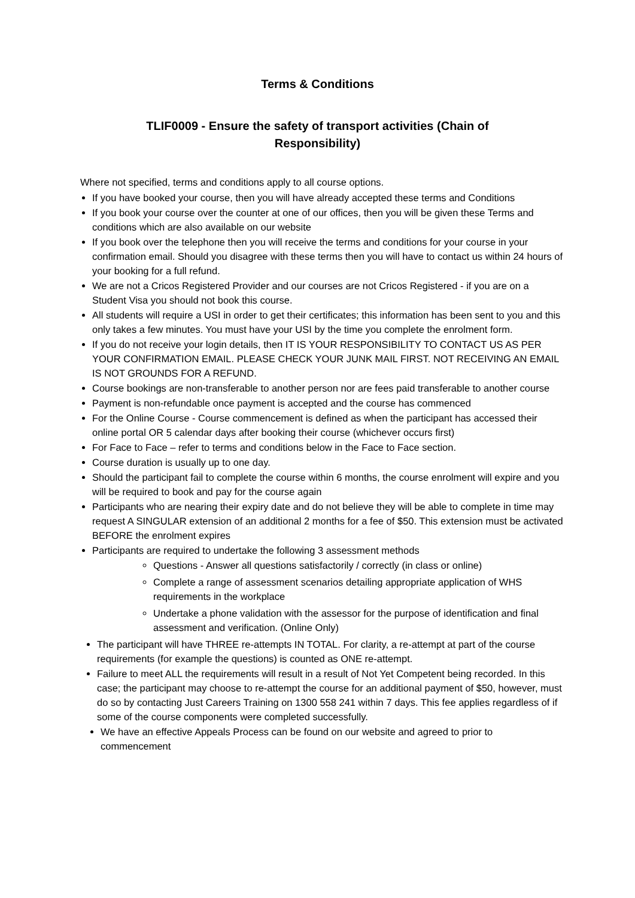Terms & Conditions
TLIF0009 - Ensure the safety of transport activities (Chain of
Responsibility)
Where not specified, terms and conditions apply to all course options.
If you have booked your course, then you will have already accepted these terms and Conditions
If you book your course over the counter at one of our offices, then you will be given these Terms and conditions which are also available on our website
If you book over the telephone then you will receive the terms and conditions for your course in your confirmation email. Should you disagree with these terms then you will have to contact us within 24 hours of your booking for a full refund.
We are not a Cricos Registered Provider and our courses are not Cricos Registered - if you are on a Student Visa you should not book this course.
All students will require a USI in order to get their certificates; this information has been sent to you and this only takes a few minutes. You must have your USI by the time you complete the enrolment form.
If you do not receive your login details, then IT IS YOUR RESPONSIBILITY TO CONTACT US AS PER YOUR CONFIRMATION EMAIL. PLEASE CHECK YOUR JUNK MAIL FIRST. NOT RECEIVING AN EMAIL IS NOT GROUNDS FOR A REFUND.
Course bookings are non-transferable to another person nor are fees paid transferable to another course
Payment is non-refundable once payment is accepted and the course has commenced
For the Online Course - Course commencement is defined as when the participant has accessed their online portal OR 5 calendar days after booking their course (whichever occurs first)
For Face to Face – refer to terms and conditions below in the Face to Face section.
Course duration is usually up to one day.
Should the participant fail to complete the course within 6 months, the course enrolment will expire and you will be required to book and pay for the course again
Participants who are nearing their expiry date and do not believe they will be able to complete in time may request A SINGULAR extension of an additional 2 months for a fee of $50. This extension must be activated BEFORE the enrolment expires
Participants are required to undertake the following 3 assessment methods
Questions - Answer all questions satisfactorily / correctly (in class or online)
Complete a range of assessment scenarios detailing appropriate application of WHS requirements in the workplace
Undertake a phone validation with the assessor for the purpose of identification and final assessment and verification. (Online Only)
The participant will have THREE re-attempts IN TOTAL. For clarity, a re-attempt at part of the course requirements (for example the questions) is counted as ONE re-attempt.
Failure to meet ALL the requirements will result in a result of Not Yet Competent being recorded. In this case; the participant may choose to re-attempt the course for an additional payment of $50, however, must do so by contacting Just Careers Training on 1300 558 241 within 7 days. This fee applies regardless of if some of the course components were completed successfully.
We have an effective Appeals Process can be found on our website and agreed to prior to commencement